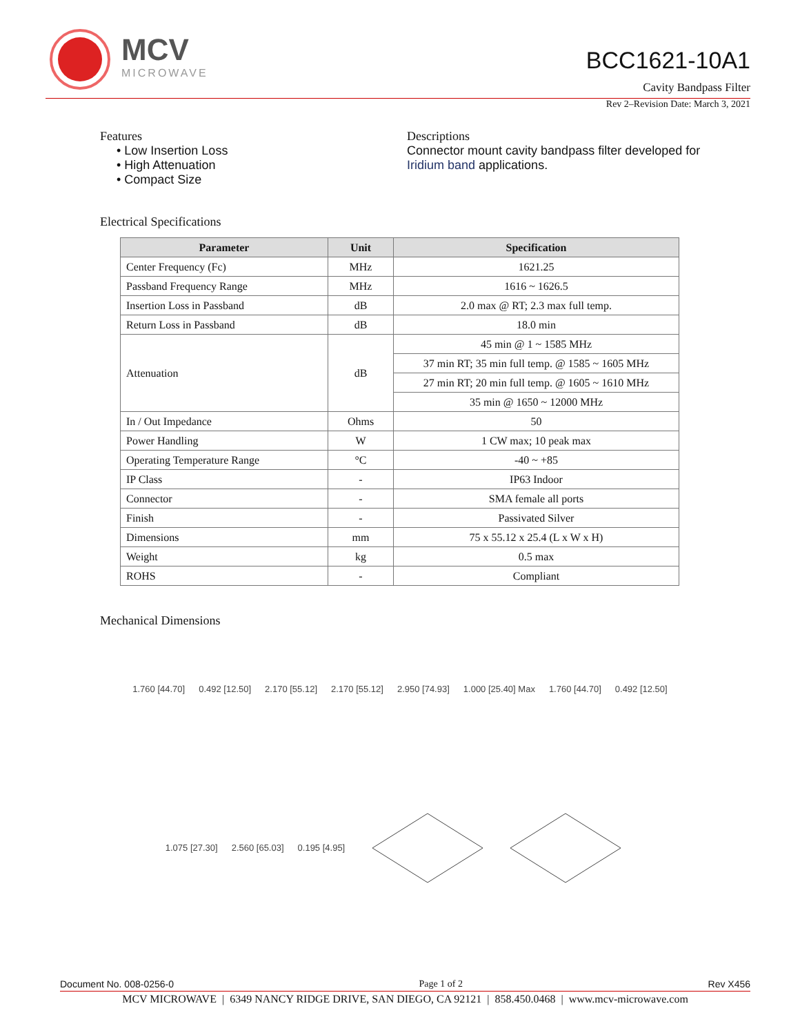MCV
MICROWAVE
BCC1621-10A1
Cavity Bandpass Filter
Rev 2–Revision Date: March 3, 2021
Features
• Low Insertion Loss
• High Attenuation
• Compact Size
Descriptions
Connector mount cavity bandpass filter developed for Iridium band applications.
Electrical Specifications
| Parameter | Unit | Specification |
| --- | --- | --- |
| Center Frequency (Fc) | MHz | 1621.25 |
| Passband Frequency Range | MHz | 1616 ~ 1626.5 |
| Insertion Loss in Passband | dB | 2.0 max @ RT; 2.3 max full temp. |
| Return Loss in Passband | dB | 18.0 min |
| Attenuation | dB | 45 min @ 1 ~ 1585 MHz |
| | | 37 min RT; 35 min full temp. @ 1585 ~ 1605 MHz |
| | | 27 min RT; 20 min full temp. @ 1605 ~ 1610 MHz |
| | | 35 min @ 1650 ~ 12000 MHz |
| In / Out Impedance | Ohms | 50 |
| Power Handling | W | 1 CW max; 10 peak max |
| Operating Temperature Range | °C | -40 ~ +85 |
| IP Class | - | IP63 Indoor |
| Connector | - | SMA female all ports |
| Finish | - | Passivated Silver |
| Dimensions | mm | 75 x 55.12 x 25.4 (L x W x H) |
| Weight | kg | 0.5 max |
| ROHS | - | Compliant |
Mechanical Dimensions
1.760 [44.70] 0.492 [12.50] 2.170 [55.12] 2.170 [55.12] 2.950 [74.93] 1.000 [25.40] Max 1.760 [44.70] 0.492 [12.50] 1.075 [27.30] 2.560 [65.03] 0.195 [4.95]
Document No. 008-0256-0 Page 1 of 2 Rev X456
MCV MICROWAVE | 6349 NANCY RIDGE DRIVE, SAN DIEGO, CA 92121 | 858.450.0468 | www.mcv-microwave.com